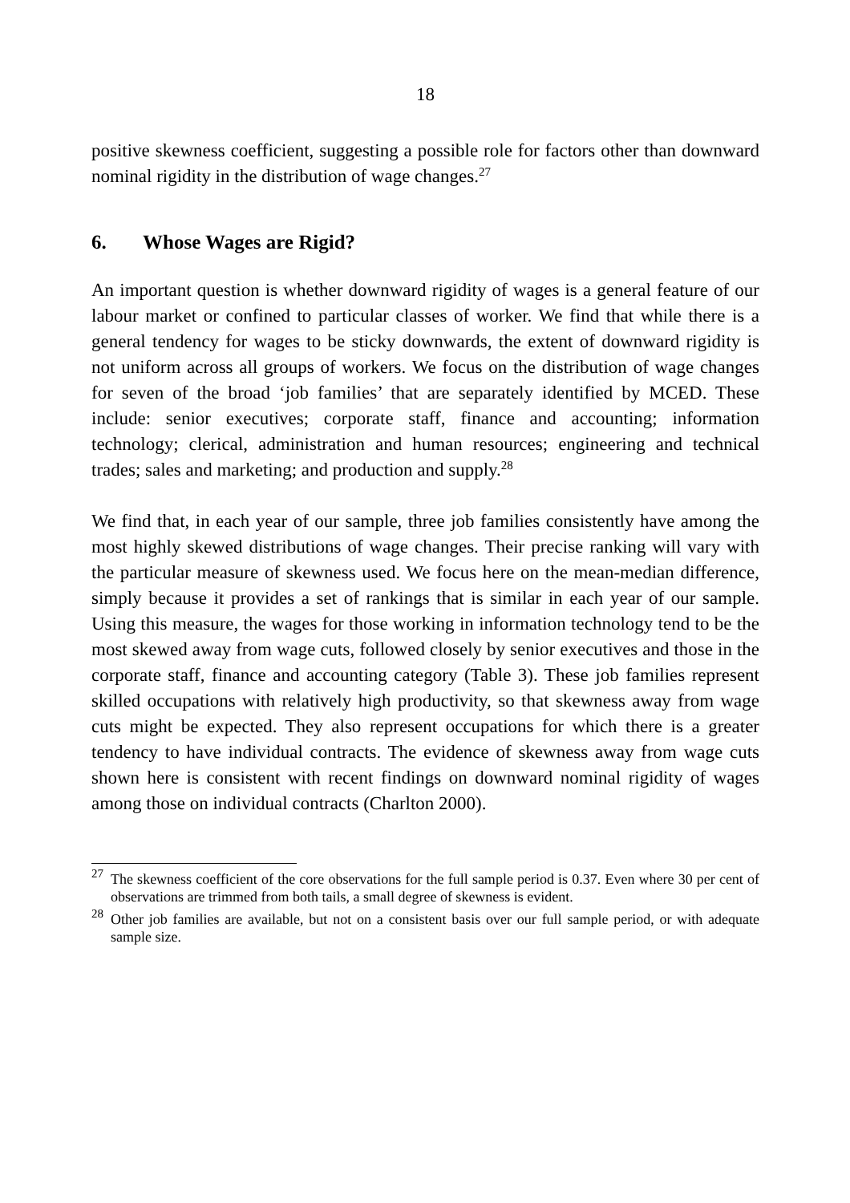18
positive skewness coefficient, suggesting a possible role for factors other than downward nominal rigidity in the distribution of wage changes.<sup>27</sup>
6. Whose Wages are Rigid?
An important question is whether downward rigidity of wages is a general feature of our labour market or confined to particular classes of worker. We find that while there is a general tendency for wages to be sticky downwards, the extent of downward rigidity is not uniform across all groups of workers. We focus on the distribution of wage changes for seven of the broad ‘job families’ that are separately identified by MCED. These include: senior executives; corporate staff, finance and accounting; information technology; clerical, administration and human resources; engineering and technical trades; sales and marketing; and production and supply.<sup>28</sup>
We find that, in each year of our sample, three job families consistently have among the most highly skewed distributions of wage changes. Their precise ranking will vary with the particular measure of skewness used. We focus here on the mean-median difference, simply because it provides a set of rankings that is similar in each year of our sample. Using this measure, the wages for those working in information technology tend to be the most skewed away from wage cuts, followed closely by senior executives and those in the corporate staff, finance and accounting category (Table 3). These job families represent skilled occupations with relatively high productivity, so that skewness away from wage cuts might be expected. They also represent occupations for which there is a greater tendency to have individual contracts. The evidence of skewness away from wage cuts shown here is consistent with recent findings on downward nominal rigidity of wages among those on individual contracts (Charlton 2000).
<sup>27</sup> The skewness coefficient of the core observations for the full sample period is 0.37. Even where 30 per cent of observations are trimmed from both tails, a small degree of skewness is evident.
<sup>28</sup> Other job families are available, but not on a consistent basis over our full sample period, or with adequate sample size.